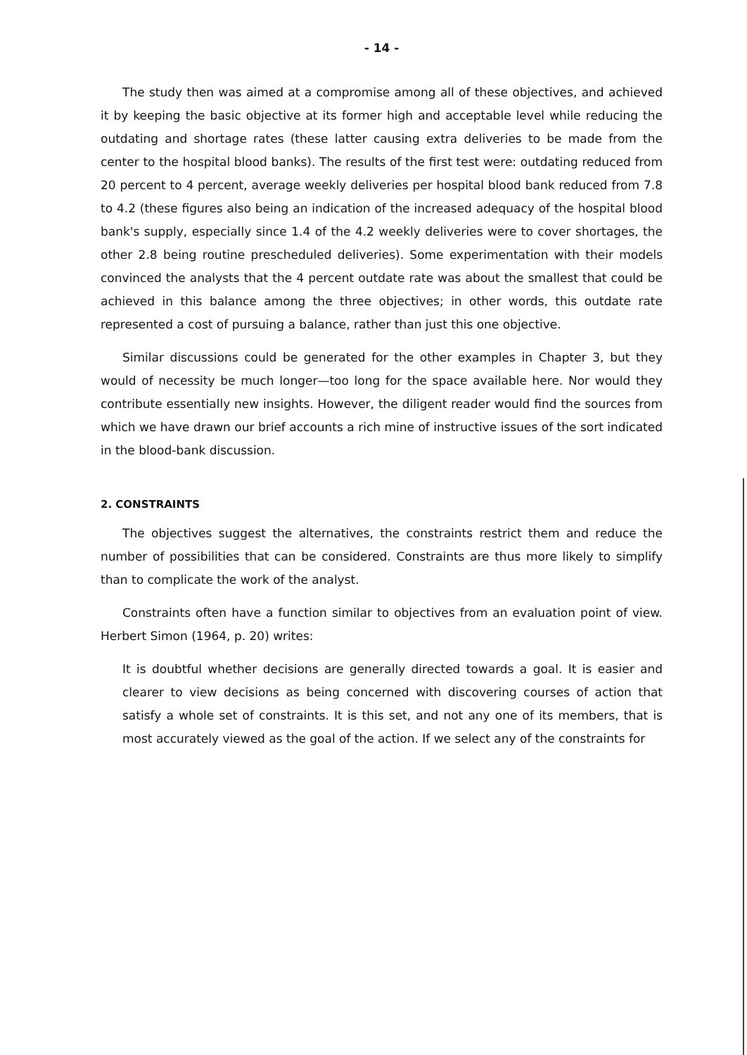- 14 -
The study then was aimed at a compromise among all of these objectives, and achieved it by keeping the basic objective at its former high and acceptable level while reducing the outdating and shortage rates (these latter causing extra deliveries to be made from the center to the hospital blood banks). The results of the first test were: outdating reduced from 20 percent to 4 percent, average weekly deliveries per hospital blood bank reduced from 7.8 to 4.2 (these figures also being an indication of the increased adequacy of the hospital blood bank's supply, especially since 1.4 of the 4.2 weekly deliveries were to cover shortages, the other 2.8 being routine prescheduled deliveries). Some experimentation with their models convinced the analysts that the 4 percent outdate rate was about the smallest that could be achieved in this balance among the three objectives; in other words, this outdate rate represented a cost of pursuing a balance, rather than just this one objective.
Similar discussions could be generated for the other examples in Chapter 3, but they would of necessity be much longer—too long for the space available here. Nor would they contribute essentially new insights. However, the diligent reader would find the sources from which we have drawn our brief accounts a rich mine of instructive issues of the sort indicated in the blood-bank discussion.
2. CONSTRAINTS
The objectives suggest the alternatives, the constraints restrict them and reduce the number of possibilities that can be considered. Constraints are thus more likely to simplify than to complicate the work of the analyst.
Constraints often have a function similar to objectives from an evaluation point of view. Herbert Simon (1964, p. 20) writes:
It is doubtful whether decisions are generally directed towards a goal. It is easier and clearer to view decisions as being concerned with discovering courses of action that satisfy a whole set of constraints. It is this set, and not any one of its members, that is most accurately viewed as the goal of the action. If we select any of the constraints for